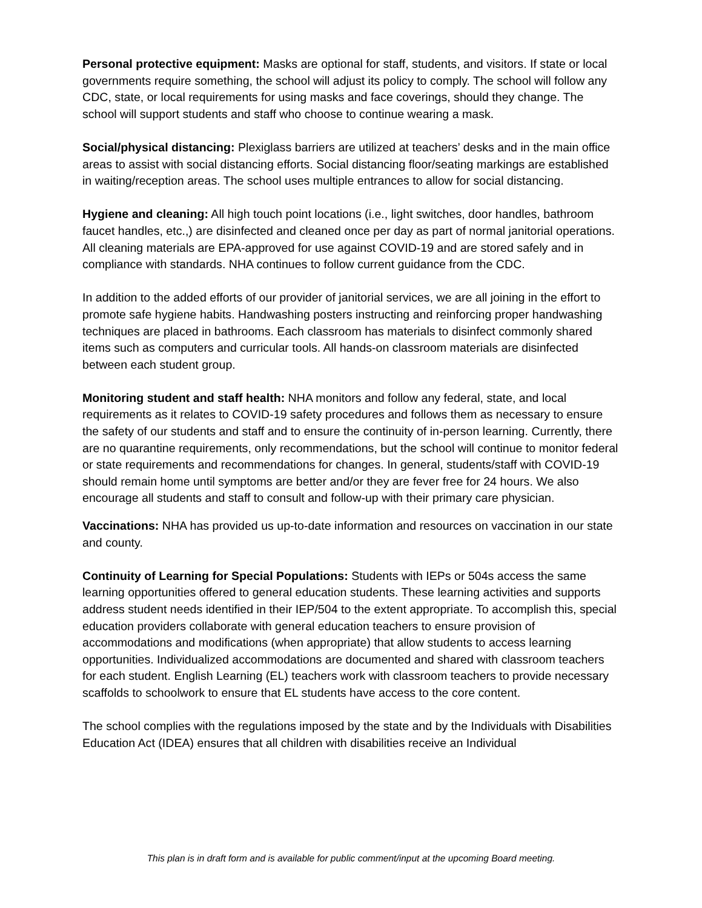Personal protective equipment: Masks are optional for staff, students, and visitors. If state or local governments require something, the school will adjust its policy to comply. The school will follow any CDC, state, or local requirements for using masks and face coverings, should they change. The school will support students and staff who choose to continue wearing a mask.
Social/physical distancing: Plexiglass barriers are utilized at teachers’ desks and in the main office areas to assist with social distancing efforts. Social distancing floor/seating markings are established in waiting/reception areas. The school uses multiple entrances to allow for social distancing.
Hygiene and cleaning: All high touch point locations (i.e., light switches, door handles, bathroom faucet handles, etc.,) are disinfected and cleaned once per day as part of normal janitorial operations. All cleaning materials are EPA-approved for use against COVID-19 and are stored safely and in compliance with standards. NHA continues to follow current guidance from the CDC.
In addition to the added efforts of our provider of janitorial services, we are all joining in the effort to promote safe hygiene habits. Handwashing posters instructing and reinforcing proper handwashing techniques are placed in bathrooms. Each classroom has materials to disinfect commonly shared items such as computers and curricular tools. All hands-on classroom materials are disinfected between each student group.
Monitoring student and staff health: NHA monitors and follow any federal, state, and local requirements as it relates to COVID-19 safety procedures and follows them as necessary to ensure the safety of our students and staff and to ensure the continuity of in-person learning. Currently, there are no quarantine requirements, only recommendations, but the school will continue to monitor federal or state requirements and recommendations for changes. In general, students/staff with COVID-19 should remain home until symptoms are better and/or they are fever free for 24 hours. We also encourage all students and staff to consult and follow-up with their primary care physician.
Vaccinations: NHA has provided us up-to-date information and resources on vaccination in our state and county.
Continuity of Learning for Special Populations: Students with IEPs or 504s access the same learning opportunities offered to general education students. These learning activities and supports address student needs identified in their IEP/504 to the extent appropriate. To accomplish this, special education providers collaborate with general education teachers to ensure provision of accommodations and modifications (when appropriate) that allow students to access learning opportunities. Individualized accommodations are documented and shared with classroom teachers for each student. English Learning (EL) teachers work with classroom teachers to provide necessary scaffolds to schoolwork to ensure that EL students have access to the core content.
The school complies with the regulations imposed by the state and by the Individuals with Disabilities Education Act (IDEA) ensures that all children with disabilities receive an Individual
This plan is in draft form and is available for public comment/input at the upcoming Board meeting.